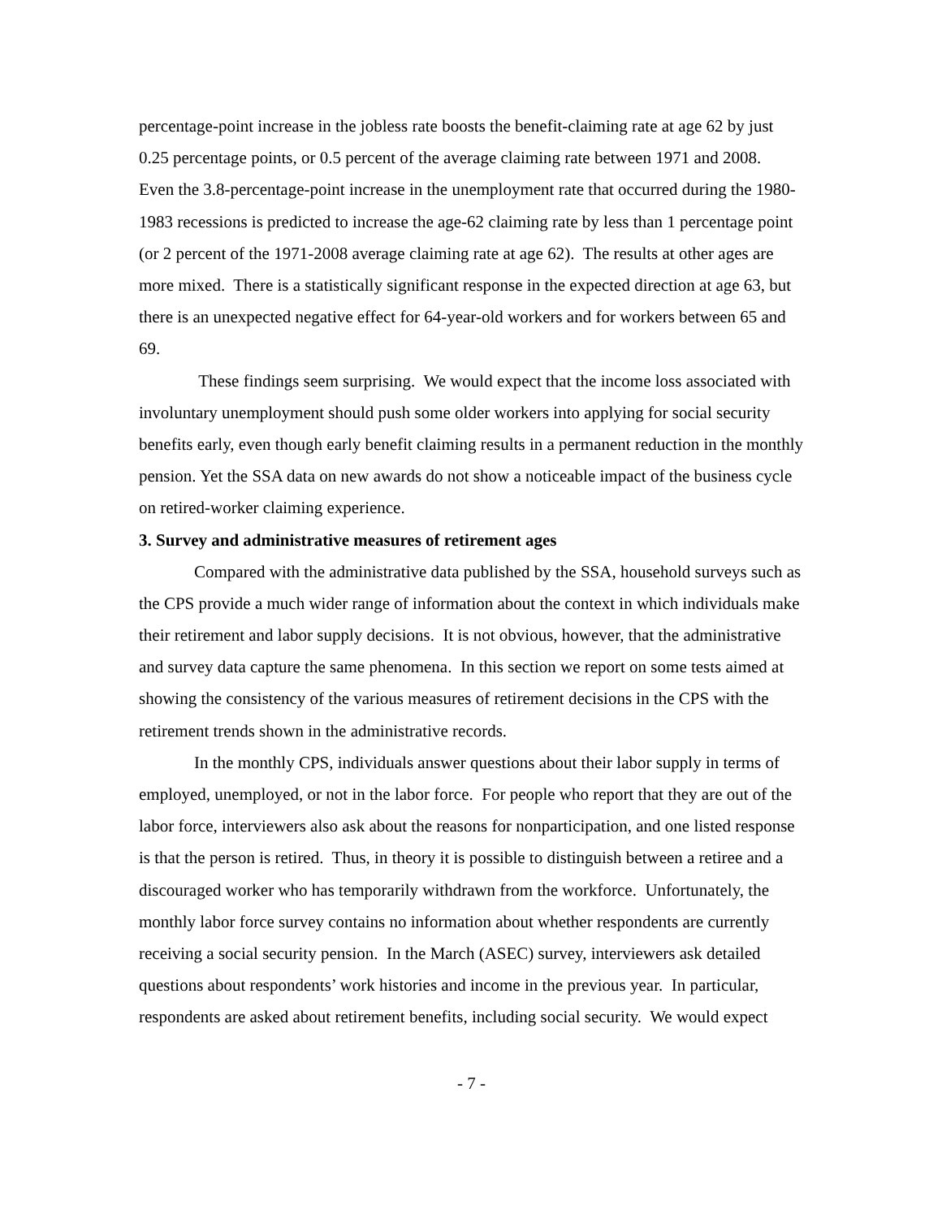percentage-point increase in the jobless rate boosts the benefit-claiming rate at age 62 by just 0.25 percentage points, or 0.5 percent of the average claiming rate between 1971 and 2008. Even the 3.8-percentage-point increase in the unemployment rate that occurred during the 1980-1983 recessions is predicted to increase the age-62 claiming rate by less than 1 percentage point (or 2 percent of the 1971-2008 average claiming rate at age 62). The results at other ages are more mixed. There is a statistically significant response in the expected direction at age 63, but there is an unexpected negative effect for 64-year-old workers and for workers between 65 and 69.
These findings seem surprising. We would expect that the income loss associated with involuntary unemployment should push some older workers into applying for social security benefits early, even though early benefit claiming results in a permanent reduction in the monthly pension. Yet the SSA data on new awards do not show a noticeable impact of the business cycle on retired-worker claiming experience.
3. Survey and administrative measures of retirement ages
Compared with the administrative data published by the SSA, household surveys such as the CPS provide a much wider range of information about the context in which individuals make their retirement and labor supply decisions. It is not obvious, however, that the administrative and survey data capture the same phenomena. In this section we report on some tests aimed at showing the consistency of the various measures of retirement decisions in the CPS with the retirement trends shown in the administrative records.
In the monthly CPS, individuals answer questions about their labor supply in terms of employed, unemployed, or not in the labor force. For people who report that they are out of the labor force, interviewers also ask about the reasons for nonparticipation, and one listed response is that the person is retired. Thus, in theory it is possible to distinguish between a retiree and a discouraged worker who has temporarily withdrawn from the workforce. Unfortunately, the monthly labor force survey contains no information about whether respondents are currently receiving a social security pension. In the March (ASEC) survey, interviewers ask detailed questions about respondents’ work histories and income in the previous year. In particular, respondents are asked about retirement benefits, including social security. We would expect
- 7 -